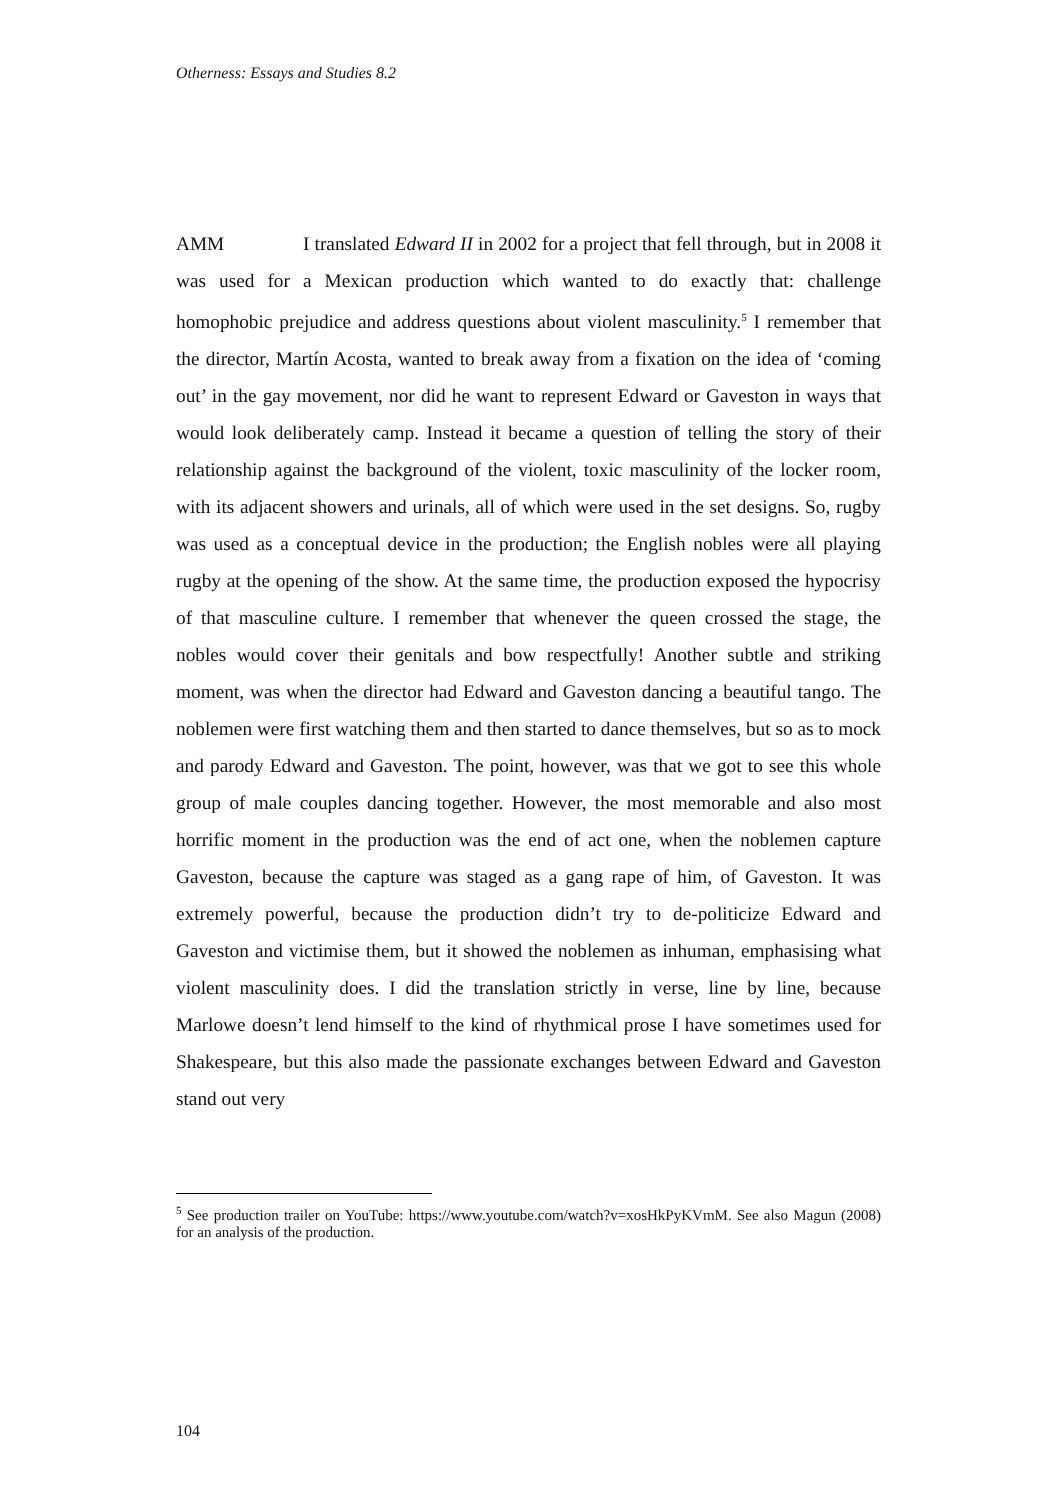Otherness: Essays and Studies 8.2
AMM I translated Edward II in 2002 for a project that fell through, but in 2008 it was used for a Mexican production which wanted to do exactly that: challenge homophobic prejudice and address questions about violent masculinity.<sup>5</sup> I remember that the director, Martín Acosta, wanted to break away from a fixation on the idea of ‘coming out’ in the gay movement, nor did he want to represent Edward or Gaveston in ways that would look deliberately camp. Instead it became a question of telling the story of their relationship against the background of the violent, toxic masculinity of the locker room, with its adjacent showers and urinals, all of which were used in the set designs. So, rugby was used as a conceptual device in the production; the English nobles were all playing rugby at the opening of the show. At the same time, the production exposed the hypocrisy of that masculine culture. I remember that whenever the queen crossed the stage, the nobles would cover their genitals and bow respectfully! Another subtle and striking moment, was when the director had Edward and Gaveston dancing a beautiful tango. The noblemen were first watching them and then started to dance themselves, but so as to mock and parody Edward and Gaveston. The point, however, was that we got to see this whole group of male couples dancing together. However, the most memorable and also most horrific moment in the production was the end of act one, when the noblemen capture Gaveston, because the capture was staged as a gang rape of him, of Gaveston. It was extremely powerful, because the production didn’t try to de-politicize Edward and Gaveston and victimise them, but it showed the noblemen as inhuman, emphasising what violent masculinity does. I did the translation strictly in verse, line by line, because Marlowe doesn’t lend himself to the kind of rhythmical prose I have sometimes used for Shakespeare, but this also made the passionate exchanges between Edward and Gaveston stand out very
<sup>5</sup> See production trailer on YouTube: https://www.youtube.com/watch?v=xosHkPyKVmM. See also Magun (2008) for an analysis of the production.
104